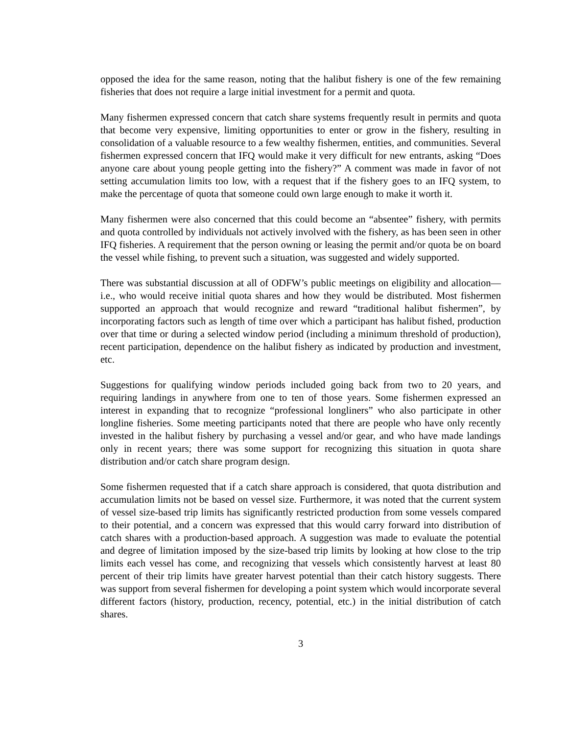opposed the idea for the same reason, noting that the halibut fishery is one of the few remaining fisheries that does not require a large initial investment for a permit and quota.
Many fishermen expressed concern that catch share systems frequently result in permits and quota that become very expensive, limiting opportunities to enter or grow in the fishery, resulting in consolidation of a valuable resource to a few wealthy fishermen, entities, and communities. Several fishermen expressed concern that IFQ would make it very difficult for new entrants, asking “Does anyone care about young people getting into the fishery?” A comment was made in favor of not setting accumulation limits too low, with a request that if the fishery goes to an IFQ system, to make the percentage of quota that someone could own large enough to make it worth it.
Many fishermen were also concerned that this could become an “absentee” fishery, with permits and quota controlled by individuals not actively involved with the fishery, as has been seen in other IFQ fisheries. A requirement that the person owning or leasing the permit and/or quota be on board the vessel while fishing, to prevent such a situation, was suggested and widely supported.
There was substantial discussion at all of ODFW’s public meetings on eligibility and allocation—i.e., who would receive initial quota shares and how they would be distributed. Most fishermen supported an approach that would recognize and reward “traditional halibut fishermen”, by incorporating factors such as length of time over which a participant has halibut fished, production over that time or during a selected window period (including a minimum threshold of production), recent participation, dependence on the halibut fishery as indicated by production and investment, etc.
Suggestions for qualifying window periods included going back from two to 20 years, and requiring landings in anywhere from one to ten of those years. Some fishermen expressed an interest in expanding that to recognize “professional longliners” who also participate in other longline fisheries. Some meeting participants noted that there are people who have only recently invested in the halibut fishery by purchasing a vessel and/or gear, and who have made landings only in recent years; there was some support for recognizing this situation in quota share distribution and/or catch share program design.
Some fishermen requested that if a catch share approach is considered, that quota distribution and accumulation limits not be based on vessel size. Furthermore, it was noted that the current system of vessel size-based trip limits has significantly restricted production from some vessels compared to their potential, and a concern was expressed that this would carry forward into distribution of catch shares with a production-based approach. A suggestion was made to evaluate the potential and degree of limitation imposed by the size-based trip limits by looking at how close to the trip limits each vessel has come, and recognizing that vessels which consistently harvest at least 80 percent of their trip limits have greater harvest potential than their catch history suggests. There was support from several fishermen for developing a point system which would incorporate several different factors (history, production, recency, potential, etc.) in the initial distribution of catch shares.
3